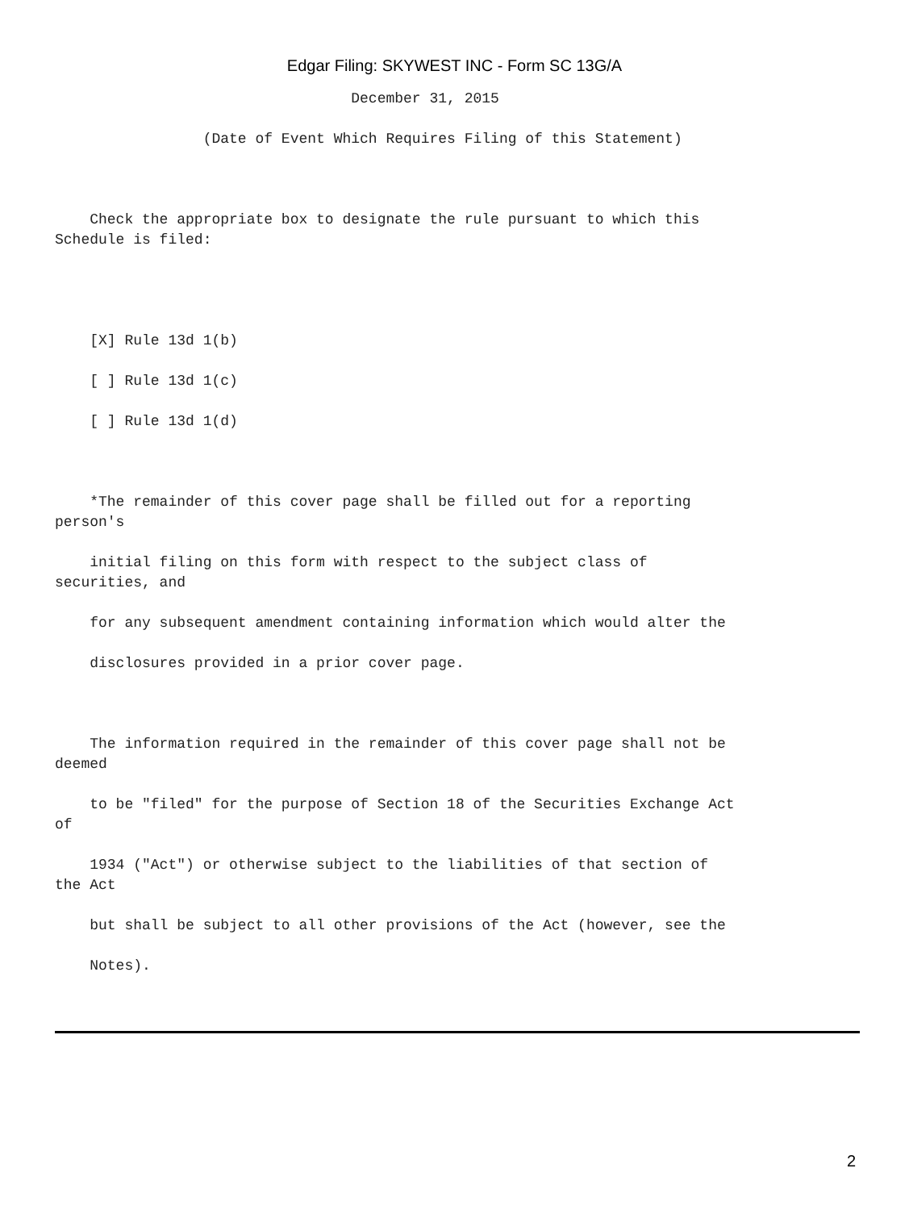Edgar Filing: SKYWEST INC - Form SC 13G/A
December 31, 2015 (Date of Event Which Requires Filing of this Statement) Check the appropriate box to designate the rule pursuant to which this Schedule is filed: [X] Rule 13d 1(b) [ ] Rule 13d 1(c) [ ] Rule 13d 1(d) *The remainder of this cover page shall be filled out for a reporting person's initial filing on this form with respect to the subject class of securities, and for any subsequent amendment containing information which would alter the disclosures provided in a prior cover page. The information required in the remainder of this cover page shall not be deemed to be "filed" for the purpose of Section 18 of the Securities Exchange Act of 1934 ("Act") or otherwise subject to the liabilities of that section of the Act but shall be subject to all other provisions of the Act (however, see the Notes).
2